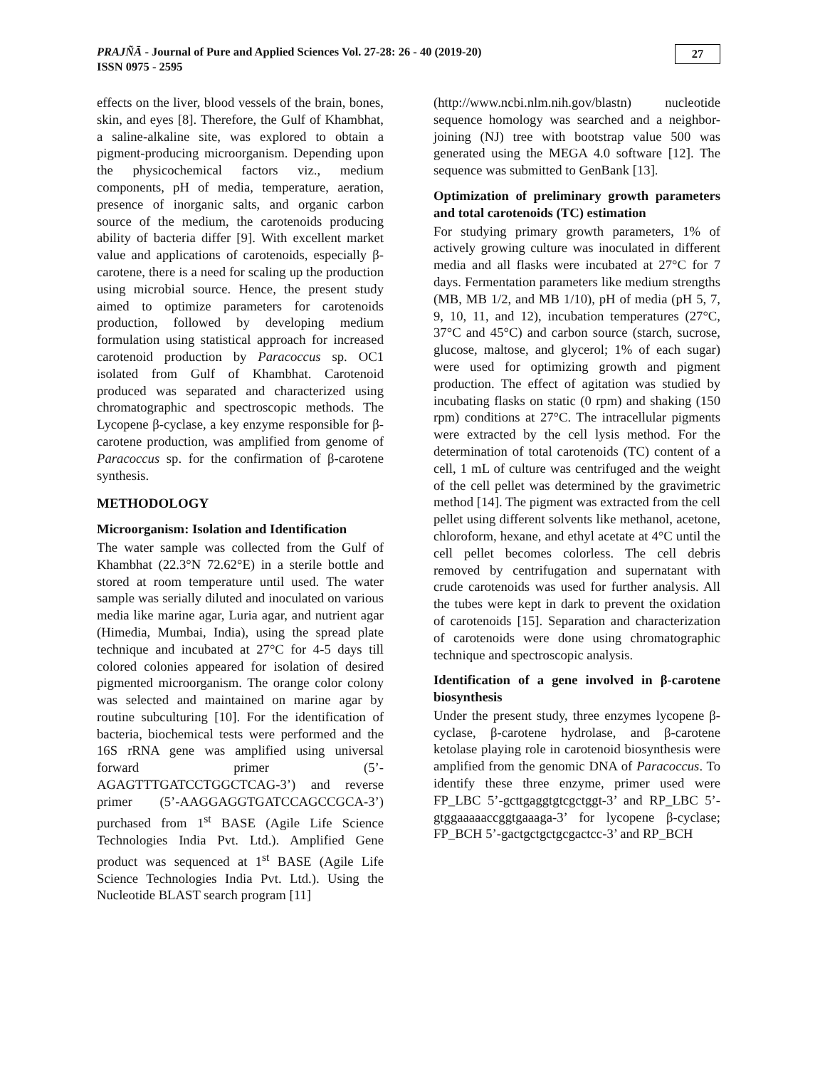PRAJÑĀ - Journal of Pure and Applied Sciences Vol. 27-28: 26 - 40 (2019-20)
ISSN 0975 - 2595
27
effects on the liver, blood vessels of the brain, bones, skin, and eyes [8]. Therefore, the Gulf of Khambhat, a saline-alkaline site, was explored to obtain a pigment-producing microorganism. Depending upon the physicochemical factors viz., medium components, pH of media, temperature, aeration, presence of inorganic salts, and organic carbon source of the medium, the carotenoids producing ability of bacteria differ [9]. With excellent market value and applications of carotenoids, especially β-carotene, there is a need for scaling up the production using microbial source. Hence, the present study aimed to optimize parameters for carotenoids production, followed by developing medium formulation using statistical approach for increased carotenoid production by Paracoccus sp. OC1 isolated from Gulf of Khambhat. Carotenoid produced was separated and characterized using chromatographic and spectroscopic methods. The Lycopene β-cyclase, a key enzyme responsible for β-carotene production, was amplified from genome of Paracoccus sp. for the confirmation of β-carotene synthesis.
METHODOLOGY
Microorganism: Isolation and Identification
The water sample was collected from the Gulf of Khambhat (22.3°N 72.62°E) in a sterile bottle and stored at room temperature until used. The water sample was serially diluted and inoculated on various media like marine agar, Luria agar, and nutrient agar (Himedia, Mumbai, India), using the spread plate technique and incubated at 27°C for 4-5 days till colored colonies appeared for isolation of desired pigmented microorganism. The orange color colony was selected and maintained on marine agar by routine subculturing [10]. For the identification of bacteria, biochemical tests were performed and the 16S rRNA gene was amplified using universal forward primer (5’-AGAGTTTGATCCTGGCTCAG-3’) and reverse primer (5’-AAGGAGGTGATCCAGCCGCA-3’) purchased from 1<sup>st</sup> BASE (Agile Life Science Technologies India Pvt. Ltd.). Amplified Gene product was sequenced at 1<sup>st</sup> BASE (Agile Life Science Technologies India Pvt. Ltd.). Using the Nucleotide BLAST search program [11]
(http://www.ncbi.nlm.nih.gov/blastn) nucleotide sequence homology was searched and a neighbor-joining (NJ) tree with bootstrap value 500 was generated using the MEGA 4.0 software [12]. The sequence was submitted to GenBank [13].
Optimization of preliminary growth parameters and total carotenoids (TC) estimation
For studying primary growth parameters, 1% of actively growing culture was inoculated in different media and all flasks were incubated at 27°C for 7 days. Fermentation parameters like medium strengths (MB, MB 1/2, and MB 1/10), pH of media (pH 5, 7, 9, 10, 11, and 12), incubation temperatures (27°C, 37°C and 45°C) and carbon source (starch, sucrose, glucose, maltose, and glycerol; 1% of each sugar) were used for optimizing growth and pigment production. The effect of agitation was studied by incubating flasks on static (0 rpm) and shaking (150 rpm) conditions at 27°C. The intracellular pigments were extracted by the cell lysis method. For the determination of total carotenoids (TC) content of a cell, 1 mL of culture was centrifuged and the weight of the cell pellet was determined by the gravimetric method [14]. The pigment was extracted from the cell pellet using different solvents like methanol, acetone, chloroform, hexane, and ethyl acetate at 4°C until the cell pellet becomes colorless. The cell debris removed by centrifugation and supernatant with crude carotenoids was used for further analysis. All the tubes were kept in dark to prevent the oxidation of carotenoids [15]. Separation and characterization of carotenoids were done using chromatographic technique and spectroscopic analysis.
Identification of a gene involved in β-carotene biosynthesis
Under the present study, three enzymes lycopene β-cyclase, β-carotene hydrolase, and β-carotene ketolase playing role in carotenoid biosynthesis were amplified from the genomic DNA of Paracoccus. To identify these three enzyme, primer used were FP_LBC 5’-gcttgaggtgtcgctggt-3’ and RP_LBC 5’-gtggaaaaaccggtgaaaga-3’ for lycopene β-cyclase; FP_BCH 5’-gactgctgctgcgactcc-3’ and RP_BCH